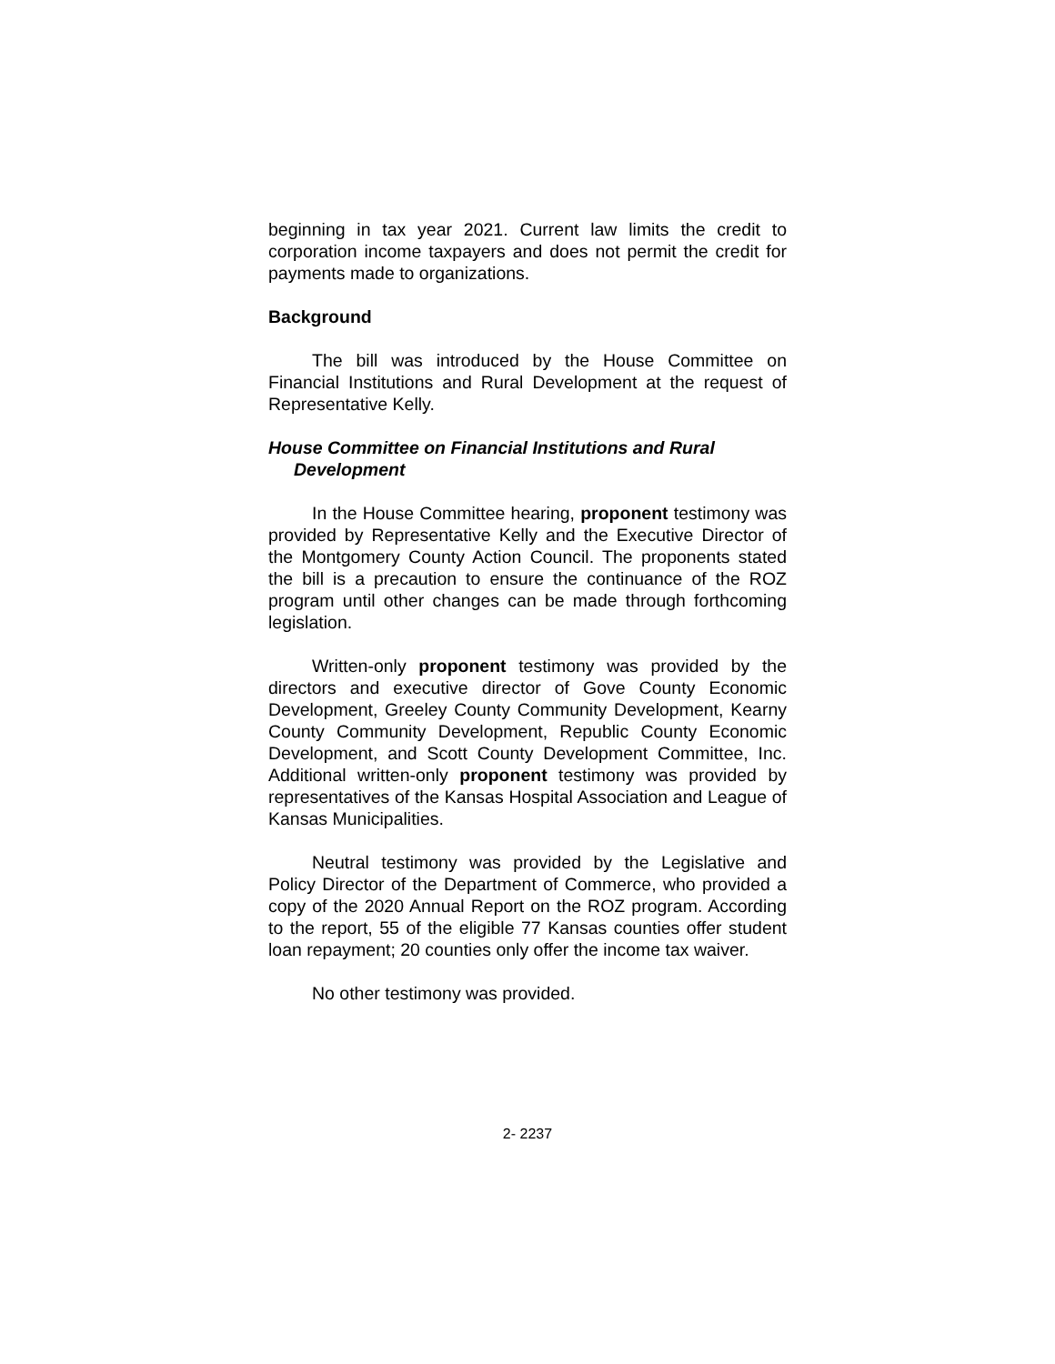beginning in tax year 2021. Current law limits the credit to corporation income taxpayers and does not permit the credit for payments made to organizations.
Background
The bill was introduced by the House Committee on Financial Institutions and Rural Development at the request of Representative Kelly.
House Committee on Financial Institutions and Rural Development
In the House Committee hearing, proponent testimony was provided by Representative Kelly and the Executive Director of the Montgomery County Action Council. The proponents stated the bill is a precaution to ensure the continuance of the ROZ program until other changes can be made through forthcoming legislation.
Written-only proponent testimony was provided by the directors and executive director of Gove County Economic Development, Greeley County Community Development, Kearny County Community Development, Republic County Economic Development, and Scott County Development Committee, Inc. Additional written-only proponent testimony was provided by representatives of the Kansas Hospital Association and League of Kansas Municipalities.
Neutral testimony was provided by the Legislative and Policy Director of the Department of Commerce, who provided a copy of the 2020 Annual Report on the ROZ program. According to the report, 55 of the eligible 77 Kansas counties offer student loan repayment; 20 counties only offer the income tax waiver.
No other testimony was provided.
2- 2237